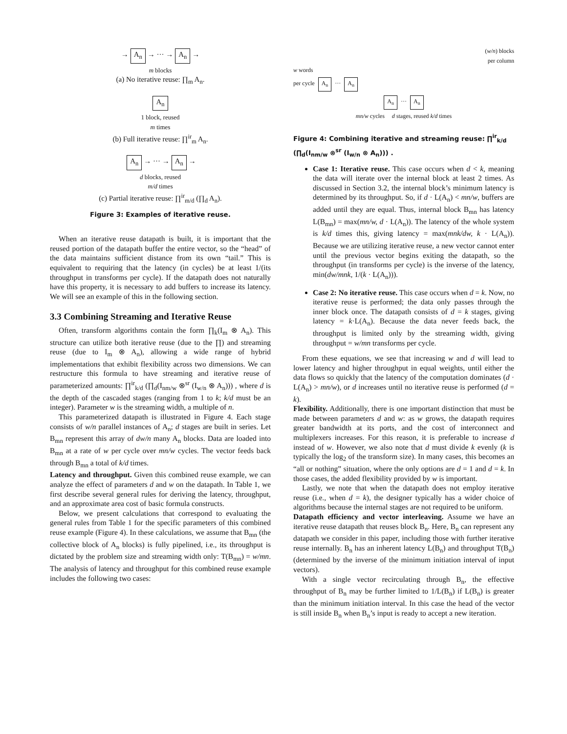→ A<sub>n</sub> → ··· → A<sub>n</sub> →
m blocks
(a) No iterative reuse: ∏<sub>m</sub> A<sub>n</sub>.
A<sub>n</sub>
1 block, reused
m times
(b) Full iterative reuse: ∏<sup>ir</sup><sub>m</sub> A<sub>n</sub>.
A<sub>n</sub> → ··· → A<sub>n</sub> →
d blocks, reused
m/d times
(c) Partial iterative reuse: ∏<sup>ir</sup><sub>m/d</sub> (∏<sub>d</sub> A<sub>n</sub>).
Figure 3: Examples of iterative reuse.
When an iterative reuse datapath is built, it is important that the reused portion of the datapath buffer the entire vector, so the “head” of the data maintains sufficient distance from its own “tail.” This is equivalent to requiring that the latency (in cycles) be at least 1/(its throughput in transforms per cycle). If the datapath does not naturally have this property, it is necessary to add buffers to increase its latency. We will see an example of this in the following section.
3.3 Combining Streaming and Iterative Reuse
Often, transform algorithms contain the form ∏<sub>k</sub>(I<sub>m</sub> ⊗ A<sub>n</sub>). This structure can utilize both iterative reuse (due to the ∏) and streaming reuse (due to I<sub>m</sub> ⊗ A<sub>n</sub>), allowing a wide range of hybrid implementations that exhibit flexibility across two dimensions. We can restructure this formula to have streaming and iterative reuse of parameterized amounts: ∏<sup>ir</sup><sub>k/d</sub> (∏<sub>d</sub>(I<sub>nm/w</sub> ⊗<sup>sr</sup> (I<sub>w/n</sub> ⊗ A<sub>n</sub>))) , where d is the depth of the cascaded stages (ranging from 1 to k; k/d must be an integer). Parameter w is the streaming width, a multiple of n.
This parameterized datapath is illustrated in Figure 4. Each stage consists of w/n parallel instances of A<sub>n</sub>; d stages are built in series. Let B<sub>mn</sub> represent this array of dw/n many A<sub>n</sub> blocks. Data are loaded into B<sub>mn</sub> at a rate of w per cycle over mn/w cycles. The vector feeds back through B<sub>mn</sub> a total of k/d times.
Latency and throughput. Given this combined reuse example, we can analyze the effect of parameters d and w on the datapath. In Table 1, we first describe several general rules for deriving the latency, throughput, and an approximate area cost of basic formula constructs.
Below, we present calculations that correspond to evaluating the general rules from Table 1 for the specific parameters of this combined reuse example (Figure 4). In these calculations, we assume that B<sub>mn</sub> (the collective block of A<sub>n</sub> blocks) is fully pipelined, i.e., its throughput is dictated by the problem size and streaming width only: T(B<sub>mn</sub>) = w/mn. The analysis of latency and throughput for this combined reuse example includes the following two cases:
(w/n) blocks
per column
w words
per cycle A<sub>n</sub> ··· A<sub>n</sub>
A<sub>n</sub> ··· A<sub>n</sub>
mn/w cycles d stages, reused k/d times
Figure 4: Combining iterative and streaming reuse: ∏<sup>ir</sup><sub>k/d</sub> (∏<sub>d</sub>(I<sub>nm/w</sub> ⊗<sup>sr</sup> (I<sub>w/n</sub> ⊗ A<sub>n</sub>))) .
Case 1: Iterative reuse. This case occurs when d < k, meaning the data will iterate over the internal block at least 2 times. As discussed in Section 3.2, the internal block’s minimum latency is determined by its throughput. So, if d · L(A<sub>n</sub>) < mn/w, buffers are added until they are equal. Thus, internal block B<sub>mn</sub> has latency L(B<sub>mn</sub>) = max(mn/w, d · L(A<sub>n</sub>)). The latency of the whole system is k/d times this, giving latency = max(mnk/dw, k · L(A<sub>n</sub>)). Because we are utilizing iterative reuse, a new vector cannot enter until the previous vector begins exiting the datapath, so the throughput (in transforms per cycle) is the inverse of the latency, min(dw/mnk, 1/(k · L(A<sub>n</sub>))).
Case 2: No iterative reuse. This case occurs when d = k. Now, no iterative reuse is performed; the data only passes through the inner block once. The datapath consists of d = k stages, giving latency = k·L(A<sub>n</sub>). Because the data never feeds back, the throughput is limited only by the streaming width, giving throughput = w/mn transforms per cycle.
From these equations, we see that increasing w and d will lead to lower latency and higher throughput in equal weights, until either the data flows so quickly that the latency of the computation dominates (d · L(A<sub>n</sub>) > mn/w), or d increases until no iterative reuse is performed (d = k).
Flexibility. Additionally, there is one important distinction that must be made between parameters d and w: as w grows, the datapath requires greater bandwidth at its ports, and the cost of interconnect and multiplexers increases. For this reason, it is preferable to increase d instead of w. However, we also note that d must divide k evenly (k is typically the log<sub>2</sub> of the transform size). In many cases, this becomes an “all or nothing” situation, where the only options are d = 1 and d = k. In those cases, the added flexibility provided by w is important.
Lastly, we note that when the datapath does not employ iterative reuse (i.e., when d = k), the designer typically has a wider choice of algorithms because the internal stages are not required to be uniform.
Datapath efficiency and vector interleaving. Assume we have an iterative reuse datapath that reuses block B<sub>n</sub>. Here, B<sub>n</sub> can represent any datapath we consider in this paper, including those with further iterative reuse internally. B<sub>n</sub> has an inherent latency L(B<sub>n</sub>) and throughput T(B<sub>n</sub>) (determined by the inverse of the minimum initiation interval of input vectors).
With a single vector recirculating through B<sub>n</sub>, the effective throughput of B<sub>n</sub> may be further limited to 1/L(B<sub>n</sub>) if L(B<sub>n</sub>) is greater than the minimum initiation interval. In this case the head of the vector is still inside B<sub>n</sub> when B<sub>n</sub>’s input is ready to accept a new iteration.